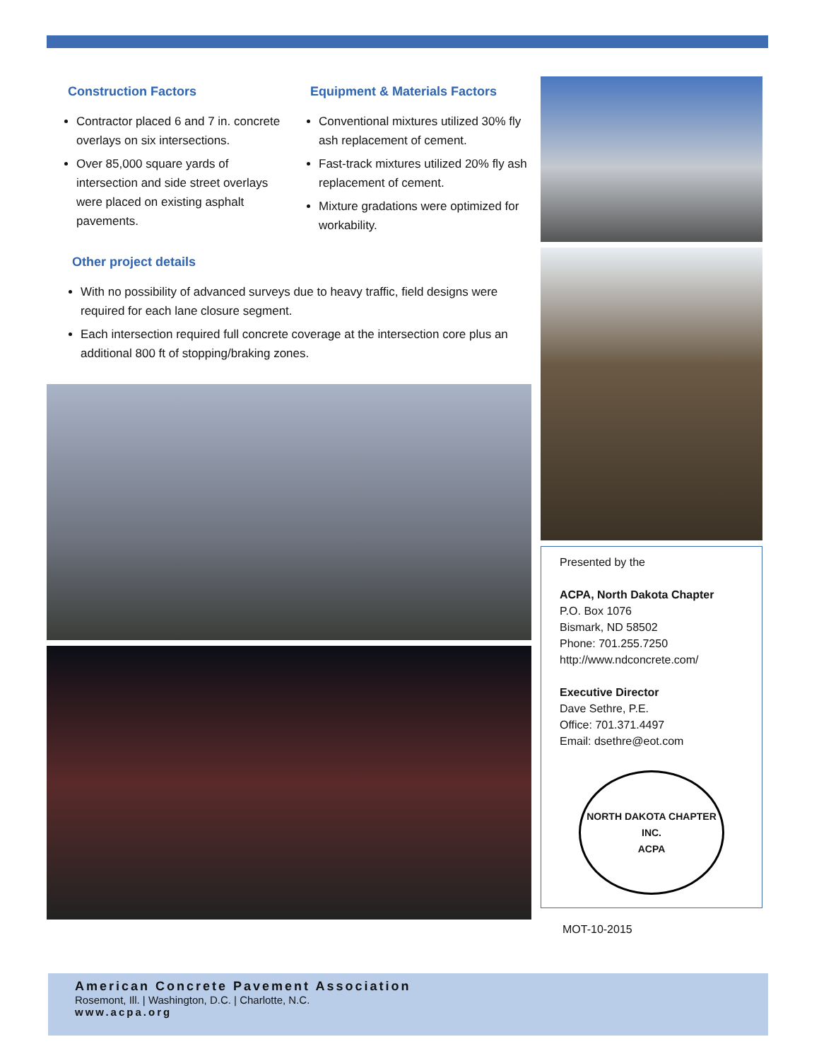Construction Factors
Contractor placed 6 and 7 in. concrete overlays on six intersections.
Over 85,000 square yards of intersection and side street overlays were placed on existing asphalt pavements.
Equipment & Materials Factors
Conventional mixtures utilized 30% fly ash replacement of cement.
Fast-track mixtures utilized 20% fly ash replacement of cement.
Mixture gradations were optimized for workability.
Other project details
With no possibility of advanced surveys due to heavy traffic, field designs were required for each lane closure segment.
Each intersection required full concrete coverage at the intersection core plus an additional 800 ft of stopping/braking zones.
Presented by the
ACPA, North Dakota Chapter
P.O. Box 1076
Bismark, ND 58502
Phone: 701.255.7250
http://www.ndconcrete.com/
Executive Director
Dave Sethre, P.E.
Office: 701.371.4497
Email: dsethre@eot.com
NORTH DAKOTA CHAPTER INC.
ACPA
MOT-10-2015
American Concrete Pavement Association
Rosemont, Ill. | Washington, D.C. | Charlotte, N.C.
www.acpa.org